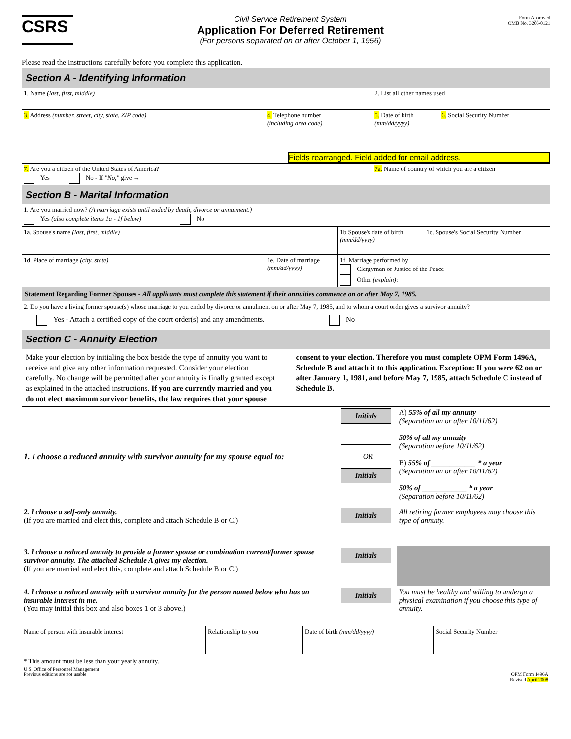CSRS
Civil Service Retirement System
Application For Deferred Retirement
(For persons separated on or after October 1, 1956)
Form Approved
OMB No. 3206-0121
Please read the Instructions carefully before you complete this application.
Section A - Identifying Information
| 1. Name (last, first, middle) | | 2. List all other names used | |
| 3. Address (number, street, city, state, ZIP code) | 4. Telephone number (including area code) | 5. Date of birth (mm/dd/yyyy) | 6. Social Security Number |
| Fields rearranged. Field added for email address. | | | |
| 7. Are you a citizen of the United States of America? Yes No - If "No," give → | | 7a. Name of country of which you are a citizen | |
Section B - Marital Information
| 1. Are you married now? (A marriage exists until ended by death, divorce or annulment.) Yes (also complete items 1a - 1f below) No | | | |
| 1a. Spouse's name (last, first, middle) | | 1b Spouse's date of birth (mm/dd/yyyy) | 1c. Spouse's Social Security Number |
| 1d. Place of marriage (city, state) | 1e. Date of marriage (mm/dd/yyyy) | 1f. Marriage performed by Clergyman or Justice of the Peace Other (explain) : | |
Statement Regarding Former Spouses - All applicants must complete this statement if their annuities commence on or after May 7, 1985.
2. Do you have a living former spouse(s) whose marriage to you ended by divorce or annulment on or after May 7, 1985, and to whom a court order gives a survivor annuity?
Yes - Attach a certified copy of the court order(s) and any amendments. No
Section C - Annuity Election
Make your election by initialing the box beside the type of annuity you want to receive and give any other information requested. Consider your election carefully. No change will be permitted after your annuity is finally granted except as explained in the attached instructions. If you are currently married and you do not elect maximum survivor benefits, the law requires that your spouse consent to your election. Therefore you must complete OPM Form 1496A, Schedule B and attach it to this application. Exception: If you were 62 on or after January 1, 1981, and before May 7, 1985, attach Schedule C instead of Schedule B.
| 1. I choose a reduced annuity with survivor annuity for my spouse equal to: | Initials OR Initials | A) 55% of all my annuity (Separation on or after 10/11/62) 50% of all my annuity (Separation before 10/11/62) B) 55% of ____________ * a year (Separation on or after 10/11/62) 50% of ____________ * a year (Separation before 10/11/62) |
| 2. I choose a self-only annuity. (If you are married and elect this, complete and attach Schedule B or C.) | Initials | All retiring former employees may choose this type of annuity. |
| 3. I choose a reduced annuity to provide a former spouse or combination current/former spouse survivor annuity. The attached Schedule A gives my election. (If you are married and elect this, complete and attach Schedule B or C.) | Initials | |
| 4. I choose a reduced annuity with a survivor annuity for the person named below who has an insurable interest in me. (You may initial this box and also boxes 1 or 3 above.) | Initials | You must be healthy and willing to undergo a physical examination if you choose this type of annuity. |
| Name of person with insurable interest | Relationship to you | Date of birth (mm/dd/yyyy) | Social Security Number |
* This amount must be less than your yearly annuity.
U.S. Office of Personnel Management
Previous editions are not usable
OPM Form 1496A
Revised April 2008